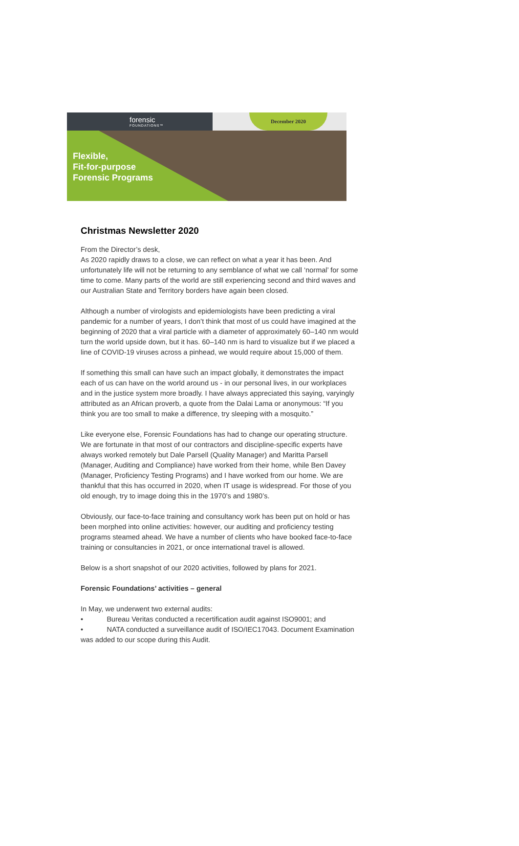forensic
FOUNDATIONS™
December 2020
Flexible,
Fit-for-purpose
Forensic Programs
Christmas Newsletter 2020
From the Director’s desk,
As 2020 rapidly draws to a close, we can reflect on what a year it has been. And unfortunately life will not be returning to any semblance of what we call ‘normal’ for some time to come. Many parts of the world are still experiencing second and third waves and our Australian State and Territory borders have again been closed.
Although a number of virologists and epidemiologists have been predicting a viral pandemic for a number of years, I don’t think that most of us could have imagined at the beginning of 2020 that a viral particle with a diameter of approximately 60–140 nm would turn the world upside down, but it has. 60–140 nm is hard to visualize but if we placed a line of COVID-19 viruses across a pinhead, we would require about 15,000 of them.
If something this small can have such an impact globally, it demonstrates the impact each of us can have on the world around us - in our personal lives, in our workplaces and in the justice system more broadly. I have always appreciated this saying, varyingly attributed as an African proverb, a quote from the Dalai Lama or anonymous: “If you think you are too small to make a difference, try sleeping with a mosquito.”
Like everyone else, Forensic Foundations has had to change our operating structure. We are fortunate in that most of our contractors and discipline-specific experts have always worked remotely but Dale Parsell (Quality Manager) and Maritta Parsell (Manager, Auditing and Compliance) have worked from their home, while Ben Davey (Manager, Proficiency Testing Programs) and I have worked from our home. We are thankful that this has occurred in 2020, when IT usage is widespread. For those of you old enough, try to image doing this in the 1970’s and 1980’s.
Obviously, our face-to-face training and consultancy work has been put on hold or has been morphed into online activities: however, our auditing and proficiency testing programs steamed ahead. We have a number of clients who have booked face-to-face training or consultancies in 2021, or once international travel is allowed.
Below is a short snapshot of our 2020 activities, followed by plans for 2021.
Forensic Foundations’ activities – general
In May, we underwent two external audits:
• Bureau Veritas conducted a recertification audit against ISO9001; and
• NATA conducted a surveillance audit of ISO/IEC17043. Document Examination was added to our scope during this Audit.